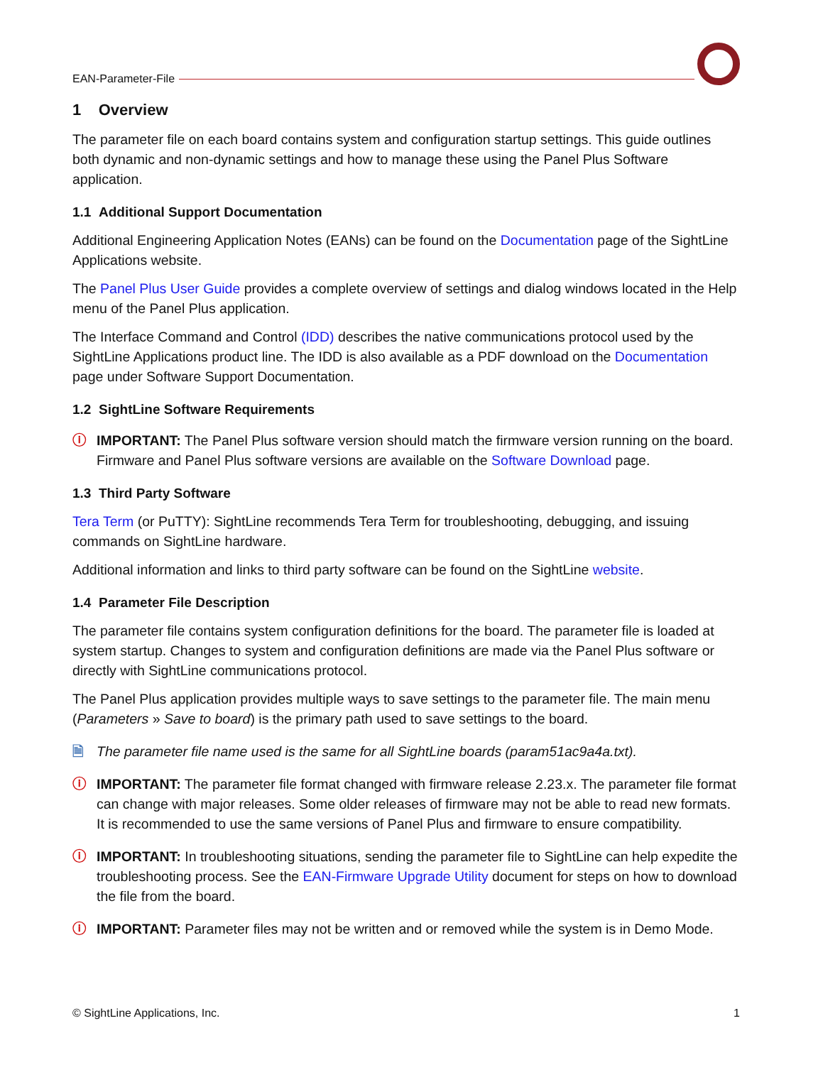EAN-Parameter-File
1 Overview
The parameter file on each board contains system and configuration startup settings. This guide outlines both dynamic and non-dynamic settings and how to manage these using the Panel Plus Software application.
1.1 Additional Support Documentation
Additional Engineering Application Notes (EANs) can be found on the Documentation page of the SightLine Applications website.
The Panel Plus User Guide provides a complete overview of settings and dialog windows located in the Help menu of the Panel Plus application.
The Interface Command and Control (IDD) describes the native communications protocol used by the SightLine Applications product line. The IDD is also available as a PDF download on the Documentation page under Software Support Documentation.
1.2 SightLine Software Requirements
ⓘ IMPORTANT: The Panel Plus software version should match the firmware version running on the board. Firmware and Panel Plus software versions are available on the Software Download page.
1.3 Third Party Software
Tera Term (or PuTTY): SightLine recommends Tera Term for troubleshooting, debugging, and issuing commands on SightLine hardware.
Additional information and links to third party software can be found on the SightLine website.
1.4 Parameter File Description
The parameter file contains system configuration definitions for the board. The parameter file is loaded at system startup. Changes to system and configuration definitions are made via the Panel Plus software or directly with SightLine communications protocol.
The Panel Plus application provides multiple ways to save settings to the parameter file. The main menu (Parameters » Save to board) is the primary path used to save settings to the board.
🗎 The parameter file name used is the same for all SightLine boards (param51ac9a4a.txt).
ⓘ IMPORTANT: The parameter file format changed with firmware release 2.23.x. The parameter file format can change with major releases. Some older releases of firmware may not be able to read new formats. It is recommended to use the same versions of Panel Plus and firmware to ensure compatibility.
ⓘ IMPORTANT: In troubleshooting situations, sending the parameter file to SightLine can help expedite the troubleshooting process. See the EAN-Firmware Upgrade Utility document for steps on how to download the file from the board.
ⓘ IMPORTANT: Parameter files may not be written and or removed while the system is in Demo Mode.
© SightLine Applications, Inc. 1